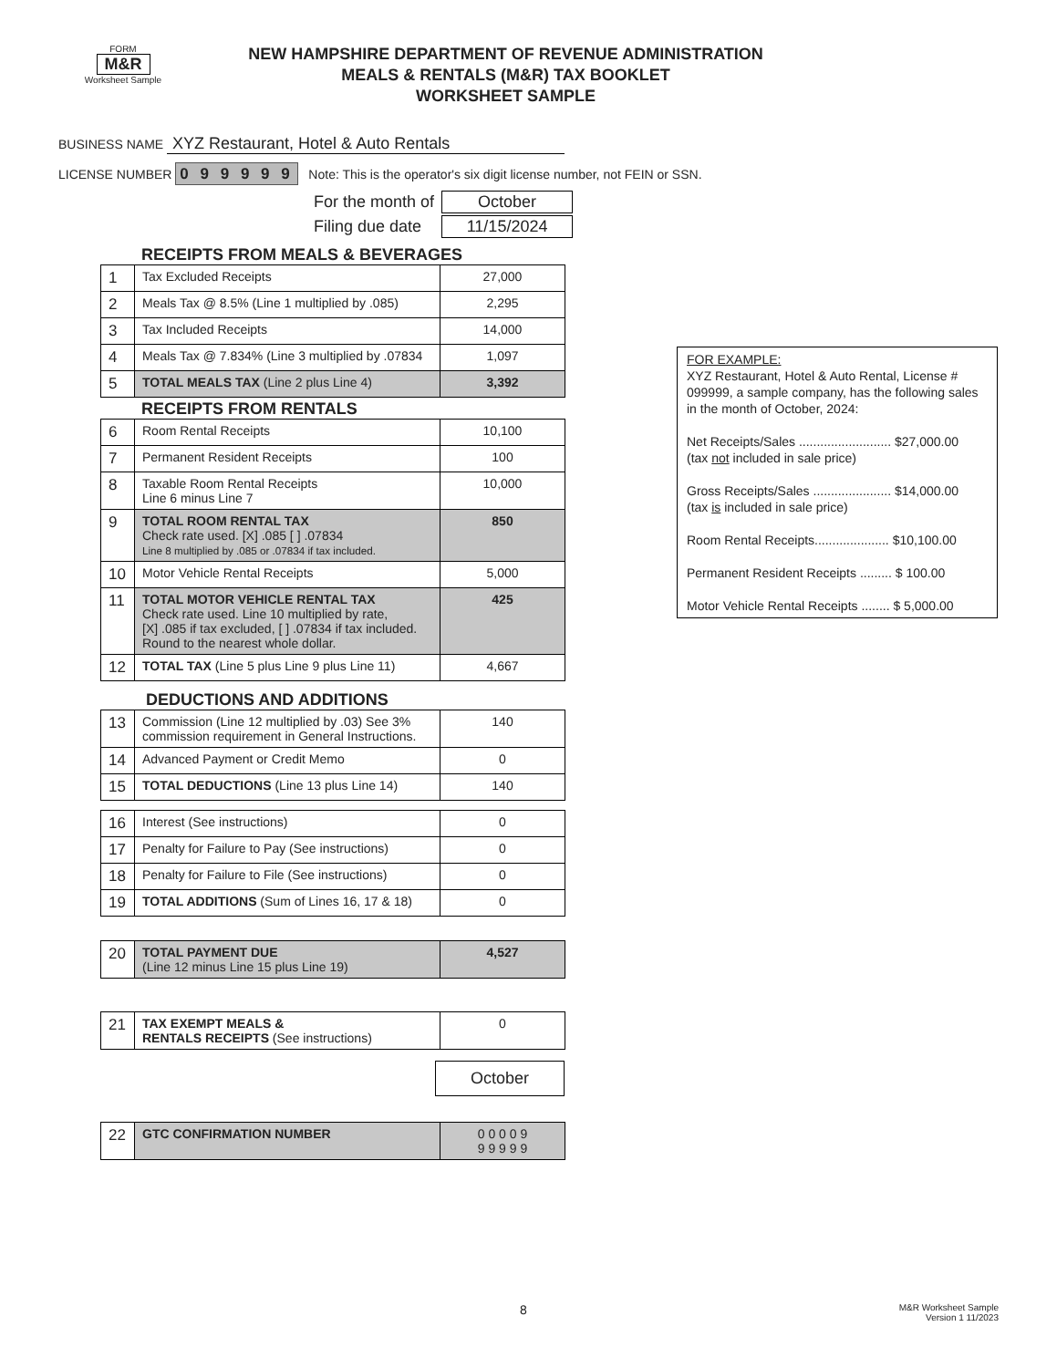FORM
M&R
Worksheet Sample
NEW HAMPSHIRE DEPARTMENT OF REVENUE ADMINISTRATION
MEALS & RENTALS (M&R) TAX BOOKLET
WORKSHEET SAMPLE
BUSINESS NAME XYZ Restaurant, Hotel & Auto Rentals
LICENSE NUMBER 0 9 9 9 9 9 Note: This is the operator's six digit license number, not FEIN or SSN.
| For the month of | October |
| Filing due date | 11/15/2024 |
RECEIPTS FROM MEALS & BEVERAGES
| 1 | Tax Excluded Receipts | 27,000 |
| 2 | Meals Tax @ 8.5% (Line 1 multiplied by .085) | 2,295 |
| 3 | Tax Included Receipts | 14,000 |
| 4 | Meals Tax @ 7.834% (Line 3 multiplied by .07834 | 1,097 |
| 5 | TOTAL MEALS TAX (Line 2 plus Line 4) | 3,392 |
RECEIPTS FROM RENTALS
| 6 | Room Rental Receipts | 10,100 |
| 7 | Permanent Resident Receipts | 100 |
| 8 | Taxable Room Rental Receipts Line 6 minus Line 7 | 10,000 |
| 9 | TOTAL ROOM RENTAL TAX Check rate used. [X] .085 [ ] .07834 Line 8 multiplied by .085 or .07834 if tax included. | 850 |
| 10 | Motor Vehicle Rental Receipts | 5,000 |
| 11 | TOTAL MOTOR VEHICLE RENTAL TAX Check rate used. Line 10 multiplied by rate, [X] .085 if tax excluded, [ ] .07834 if tax included. Round to the nearest whole dollar. | 425 |
| 12 | TOTAL TAX (Line 5 plus Line 9 plus Line 11) | 4,667 |
DEDUCTIONS AND ADDITIONS
| 13 | Commission (Line 12 multiplied by .03) See 3% commission requirement in General Instructions. | 140 |
| 14 | Advanced Payment or Credit Memo | 0 |
| 15 | TOTAL DEDUCTIONS (Line 13 plus Line 14) | 140 |
| 16 | Interest (See instructions) | 0 |
| 17 | Penalty for Failure to Pay (See instructions) | 0 |
| 18 | Penalty for Failure to File (See instructions) | 0 |
| 19 | TOTAL ADDITIONS (Sum of Lines 16, 17 & 18) | 0 |
| 20 | TOTAL PAYMENT DUE (Line 12 minus Line 15 plus Line 19) | 4,527 |
| 21 | TAX EXEMPT MEALS & RENTALS RECEIPTS (See instructions) | 0 |
October
| 22 | GTC CONFIRMATION NUMBER | 0 0 0 0 9 9 9 9 9 9 |
FOR EXAMPLE:
XYZ Restaurant, Hotel & Auto Rental, License # 099999, a sample company, has the following sales in the month of October, 2024:
Net Receipts/Sales .......................... $27,000.00
(tax not included in sale price)
Gross Receipts/Sales ...................... $14,000.00
(tax is included in sale price)
Room Rental Receipts..................... $10,100.00
Permanent Resident Receipts ......... $ 100.00
Motor Vehicle Rental Receipts ........ $ 5,000.00
8 M&R Worksheet Sample
Version 1 11/2023